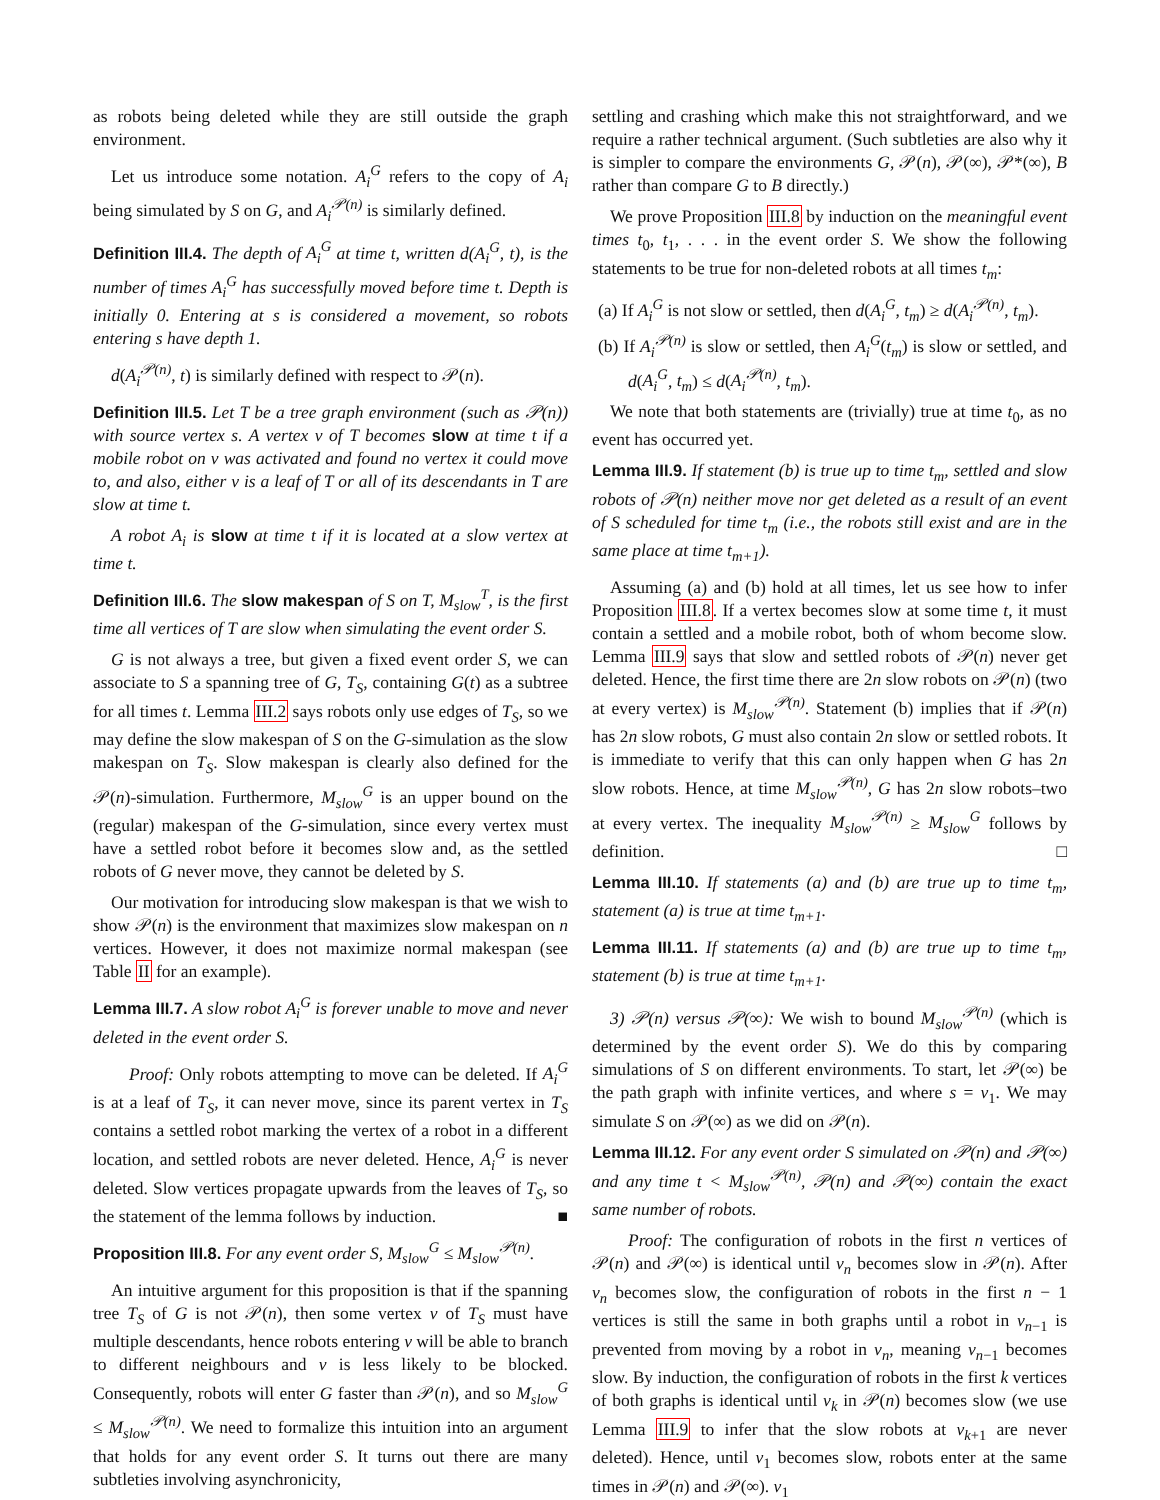as robots being deleted while they are still outside the graph environment.
Let us introduce some notation. A<sub>i</sub><sup>G</sup> refers to the copy of A<sub>i</sub> being simulated by S on G, and A<sub>i</sub><sup>𝒫(n)</sup> is similarly defined.
Definition III.4. The depth of A<sub>i</sub><sup>G</sup> at time t, written d(A<sub>i</sub><sup>G</sup>, t), is the number of times A<sub>i</sub><sup>G</sup> has successfully moved before time t. Depth is initially 0. Entering at s is considered a movement, so robots entering s have depth 1.
d(A<sub>i</sub><sup>𝒫(n)</sup>, t) is similarly defined with respect to 𝒫(n).
Definition III.5. Let T be a tree graph environment (such as 𝒫(n)) with source vertex s. A vertex v of T becomes slow at time t if a mobile robot on v was activated and found no vertex it could move to, and also, either v is a leaf of T or all of its descendants in T are slow at time t.
A robot A<sub>i</sub> is slow at time t if it is located at a slow vertex at time t.
Definition III.6. The slow makespan of S on T, M<sub>slow</sub><sup>T</sup>, is the first time all vertices of T are slow when simulating the event order S.
G is not always a tree, but given a fixed event order S, we can associate to S a spanning tree of G, T<sub>S</sub>, containing G(t) as a subtree for all times t. Lemma III.2 says robots only use edges of T<sub>S</sub>, so we may define the slow makespan of S on the G-simulation as the slow makespan on T<sub>S</sub>. Slow makespan is clearly also defined for the 𝒫(n)-simulation. Furthermore, M<sub>slow</sub><sup>G</sup> is an upper bound on the (regular) makespan of the G-simulation, since every vertex must have a settled robot before it becomes slow and, as the settled robots of G never move, they cannot be deleted by S.
Our motivation for introducing slow makespan is that we wish to show 𝒫(n) is the environment that maximizes slow makespan on n vertices. However, it does not maximize normal makespan (see Table II for an example).
Lemma III.7. A slow robot A<sub>i</sub><sup>G</sup> is forever unable to move and never deleted in the event order S.
Proof: Only robots attempting to move can be deleted. If A<sub>i</sub><sup>G</sup> is at a leaf of T<sub>S</sub>, it can never move, since its parent vertex in T<sub>S</sub> contains a settled robot marking the vertex of a robot in a different location, and settled robots are never deleted. Hence, A<sub>i</sub><sup>G</sup> is never deleted. Slow vertices propagate upwards from the leaves of T<sub>S</sub>, so the statement of the lemma follows by induction. ■
Proposition III.8. For any event order S, M<sub>slow</sub><sup>G</sup> ≤ M<sub>slow</sub><sup>𝒫(n)</sup>.
An intuitive argument for this proposition is that if the spanning tree T<sub>S</sub> of G is not 𝒫(n), then some vertex v of T<sub>S</sub> must have multiple descendants, hence robots entering v will be able to branch to different neighbours and v is less likely to be blocked. Consequently, robots will enter G faster than 𝒫(n), and so M<sub>slow</sub><sup>G</sup> ≤ M<sub>slow</sub><sup>𝒫(n)</sup>. We need to formalize this intuition into an argument that holds for any event order S. It turns out there are many subtleties involving asynchronicity,
settling and crashing which make this not straightforward, and we require a rather technical argument. (Such subtleties are also why it is simpler to compare the environments G, 𝒫(n), 𝒫(∞), 𝒫*(∞), B rather than compare G to B directly.)
We prove Proposition III.8 by induction on the meaningful event times t<sub>0</sub>, t<sub>1</sub>, . . . in the event order S. We show the following statements to be true for non-deleted robots at all times t<sub>m</sub>:
(a) If A<sub>i</sub><sup>G</sup> is not slow or settled, then d(A<sub>i</sub><sup>G</sup>, t<sub>m</sub>) ≥ d(A<sub>i</sub><sup>𝒫(n)</sup>, t<sub>m</sub>).
(b) If A<sub>i</sub><sup>𝒫(n)</sup> is slow or settled, then A<sub>i</sub><sup>G</sup>(t<sub>m</sub>) is slow or settled, and d(A<sub>i</sub><sup>G</sup>, t<sub>m</sub>) ≤ d(A<sub>i</sub><sup>𝒫(n)</sup>, t<sub>m</sub>).
We note that both statements are (trivially) true at time t<sub>0</sub>, as no event has occurred yet.
Lemma III.9. If statement (b) is true up to time t<sub>m</sub>, settled and slow robots of 𝒫(n) neither move nor get deleted as a result of an event of S scheduled for time t<sub>m</sub> (i.e., the robots still exist and are in the same place at time t<sub>m+1</sub>).
Assuming (a) and (b) hold at all times, let us see how to infer Proposition III.8. If a vertex becomes slow at some time t, it must contain a settled and a mobile robot, both of whom become slow. Lemma III.9 says that slow and settled robots of 𝒫(n) never get deleted. Hence, the first time there are 2n slow robots on 𝒫(n) (two at every vertex) is M<sub>slow</sub><sup>𝒫(n)</sup>. Statement (b) implies that if 𝒫(n) has 2n slow robots, G must also contain 2n slow or settled robots. It is immediate to verify that this can only happen when G has 2n slow robots. Hence, at time M<sub>slow</sub><sup>𝒫(n)</sup>, G has 2n slow robots–two at every vertex. The inequality M<sub>slow</sub><sup>𝒫(n)</sup> ≥ M<sub>slow</sub><sup>G</sup> follows by definition. □
Lemma III.10. If statements (a) and (b) are true up to time t<sub>m</sub>, statement (a) is true at time t<sub>m+1</sub>.
Lemma III.11. If statements (a) and (b) are true up to time t<sub>m</sub>, statement (b) is true at time t<sub>m+1</sub>.
3) 𝒫(n) versus 𝒫(∞): We wish to bound M<sub>slow</sub><sup>𝒫(n)</sup> (which is determined by the event order S). We do this by comparing simulations of S on different environments. To start, let 𝒫(∞) be the path graph with infinite vertices, and where s = v<sub>1</sub>. We may simulate S on 𝒫(∞) as we did on 𝒫(n).
Lemma III.12. For any event order S simulated on 𝒫(n) and 𝒫(∞) and any time t < M<sub>slow</sub><sup>𝒫(n)</sup>, 𝒫(n) and 𝒫(∞) contain the exact same number of robots.
Proof: The configuration of robots in the first n vertices of 𝒫(n) and 𝒫(∞) is identical until v<sub>n</sub> becomes slow in 𝒫(n). After v<sub>n</sub> becomes slow, the configuration of robots in the first n − 1 vertices is still the same in both graphs until a robot in v<sub>n−1</sub> is prevented from moving by a robot in v<sub>n</sub>, meaning v<sub>n−1</sub> becomes slow. By induction, the configuration of robots in the first k vertices of both graphs is identical until v<sub>k</sub> in 𝒫(n) becomes slow (we use Lemma III.9 to infer that the slow robots at v<sub>k+1</sub> are never deleted). Hence, until v<sub>1</sub> becomes slow, robots enter at the same times in 𝒫(n) and 𝒫(∞). v<sub>1</sub>